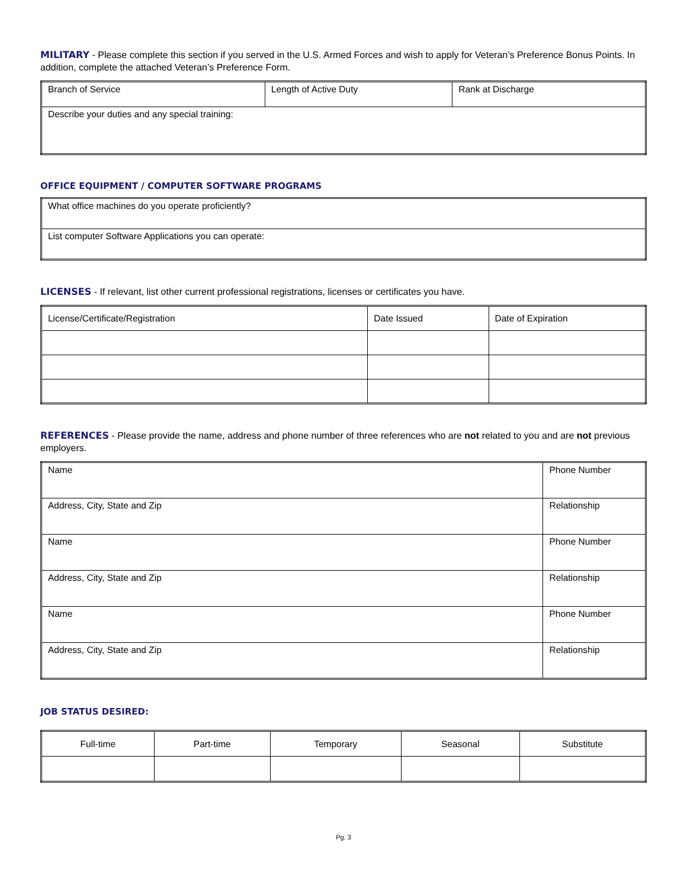MILITARY - Please complete this section if you served in the U.S. Armed Forces and wish to apply for Veteran’s Preference Bonus Points. In addition, complete the attached Veteran’s Preference Form.
| Branch of Service | Length of Active Duty | Rank at Discharge |
| Describe your duties and any special training: | | |
OFFICE EQUIPMENT / COMPUTER SOFTWARE PROGRAMS
| What office machines do you operate proficiently? |
| List computer Software Applications you can operate: |
LICENSES - If relevant, list other current professional registrations, licenses or certificates you have.
| License/Certificate/Registration | Date Issued | Date of Expiration |
REFERENCES - Please provide the name, address and phone number of three references who are not related to you and are not previous employers.
| Name | Phone Number |
| Address, City, State and Zip | Relationship |
| Name | Phone Number |
| Address, City, State and Zip | Relationship |
| Name | Phone Number |
| Address, City, State and Zip | Relationship |
JOB STATUS DESIRED:
| Full-time | Part-time | Temporary | Seasonal | Substitute |
Pg. 3